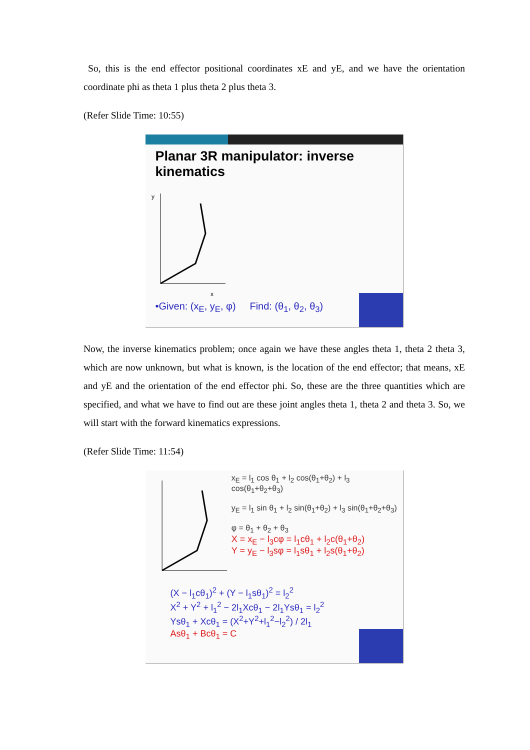So, this is the end effector positional coordinates xE and yE, and we have the orientation coordinate phi as theta 1 plus theta 2 plus theta 3.
(Refer Slide Time: 10:55)
Planar 3R manipulator: inverse kinematics
x
y
•Given: (x<sub>E</sub>, y<sub>E</sub>, φ) Find: (θ<sub>1</sub>, θ<sub>2</sub>, θ<sub>3</sub>)
Now, the inverse kinematics problem; once again we have these angles theta 1, theta 2 theta 3, which are now unknown, but what is known, is the location of the end effector; that means, xE and yE and the orientation of the end effector phi. So, these are the three quantities which are specified, and what we have to find out are these joint angles theta 1, theta 2 and theta 3. So, we will start with the forward kinematics expressions.
(Refer Slide Time: 11:54)
x<sub>E</sub> = l<sub>1</sub> cos θ<sub>1</sub> + l<sub>2</sub> cos(θ<sub>1</sub>+θ<sub>2</sub>) + l<sub>3</sub> cos(θ<sub>1</sub>+θ<sub>2</sub>+θ<sub>3</sub>)
y<sub>E</sub> = l<sub>1</sub> sin θ<sub>1</sub> + l<sub>2</sub> sin(θ<sub>1</sub>+θ<sub>2</sub>) + l<sub>3</sub> sin(θ<sub>1</sub>+θ<sub>2</sub>+θ<sub>3</sub>)
φ = θ<sub>1</sub> + θ<sub>2</sub> + θ<sub>3</sub>
X = x<sub>E</sub> − l<sub>3</sub>cφ = l<sub>1</sub>cθ<sub>1</sub> + l<sub>2</sub>c(θ<sub>1</sub>+θ<sub>2</sub>)
Y = y<sub>E</sub> − l<sub>3</sub>sφ = l<sub>1</sub>sθ<sub>1</sub> + l<sub>2</sub>s(θ<sub>1</sub>+θ<sub>2</sub>)
(X − l<sub>1</sub>cθ<sub>1</sub>)<sup>2</sup> + (Y − l<sub>1</sub>sθ<sub>1</sub>)<sup>2</sup> = l<sub>2</sub><sup>2</sup>
X<sup>2</sup> + Y<sup>2</sup> + l<sub>1</sub><sup>2</sup> − 2l<sub>1</sub>Xcθ<sub>1</sub> − 2l<sub>1</sub>Ysθ<sub>1</sub> = l<sub>2</sub><sup>2</sup>
Ysθ<sub>1</sub> + Xcθ<sub>1</sub> = (X<sup>2</sup>+Y<sup>2</sup>+l<sub>1</sub><sup>2</sup>−l<sub>2</sub><sup>2</sup>) / 2l<sub>1</sub>
Asθ<sub>1</sub> + Bcθ<sub>1</sub> = C